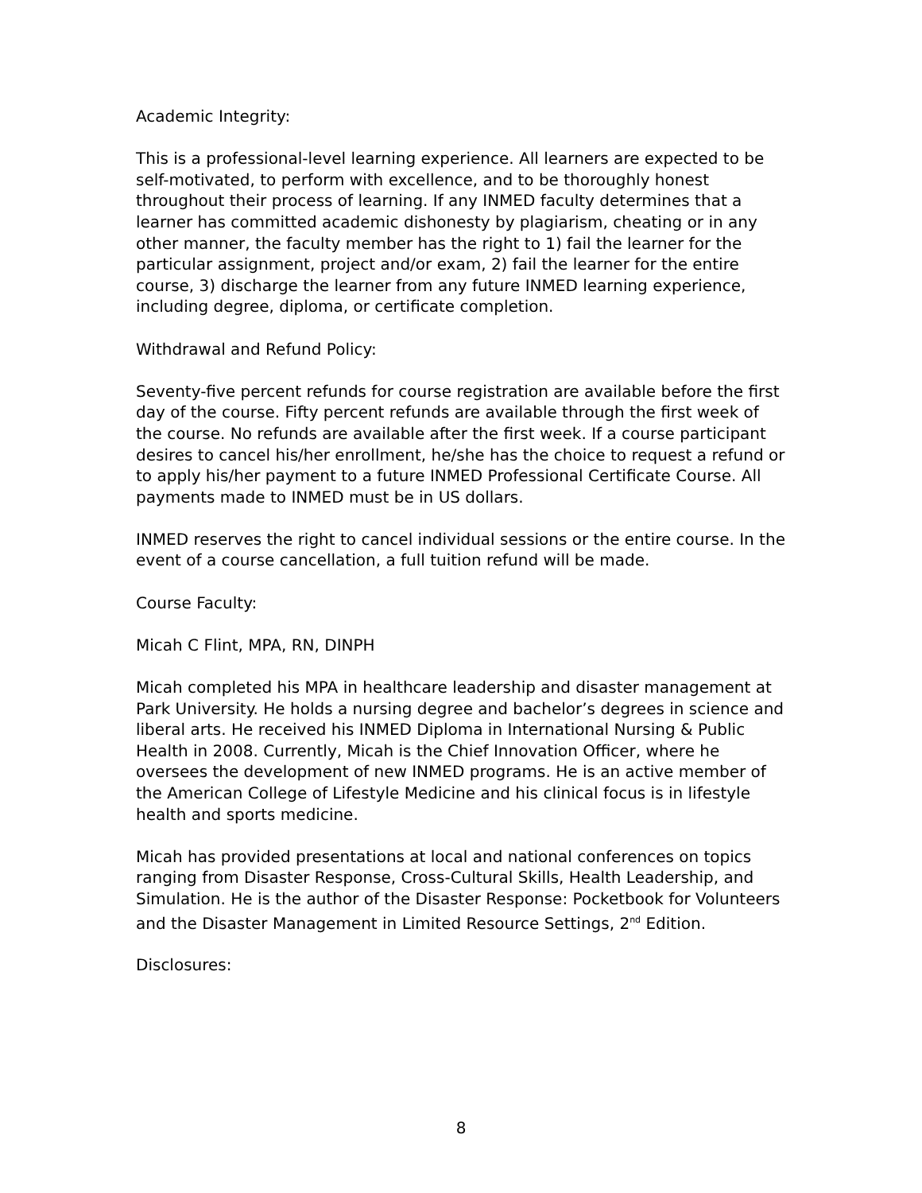Academic Integrity:
This is a professional-level learning experience. All learners are expected to be self-motivated, to perform with excellence, and to be thoroughly honest throughout their process of learning. If any INMED faculty determines that a learner has committed academic dishonesty by plagiarism, cheating or in any other manner, the faculty member has the right to 1) fail the learner for the particular assignment, project and/or exam, 2) fail the learner for the entire course, 3) discharge the learner from any future INMED learning experience, including degree, diploma, or certificate completion.
Withdrawal and Refund Policy:
Seventy-five percent refunds for course registration are available before the first day of the course. Fifty percent refunds are available through the first week of the course. No refunds are available after the first week. If a course participant desires to cancel his/her enrollment, he/she has the choice to request a refund or to apply his/her payment to a future INMED Professional Certificate Course. All payments made to INMED must be in US dollars.
INMED reserves the right to cancel individual sessions or the entire course. In the event of a course cancellation, a full tuition refund will be made.
Course Faculty:
Micah C Flint, MPA, RN, DINPH
Micah completed his MPA in healthcare leadership and disaster management at Park University. He holds a nursing degree and bachelor’s degrees in science and liberal arts. He received his INMED Diploma in International Nursing & Public Health in 2008. Currently, Micah is the Chief Innovation Officer, where he oversees the development of new INMED programs. He is an active member of the American College of Lifestyle Medicine and his clinical focus is in lifestyle health and sports medicine.
Micah has provided presentations at local and national conferences on topics ranging from Disaster Response, Cross-Cultural Skills, Health Leadership, and Simulation. He is the author of the Disaster Response: Pocketbook for Volunteers and the Disaster Management in Limited Resource Settings, 2<sup>nd</sup> Edition.
Disclosures:
8